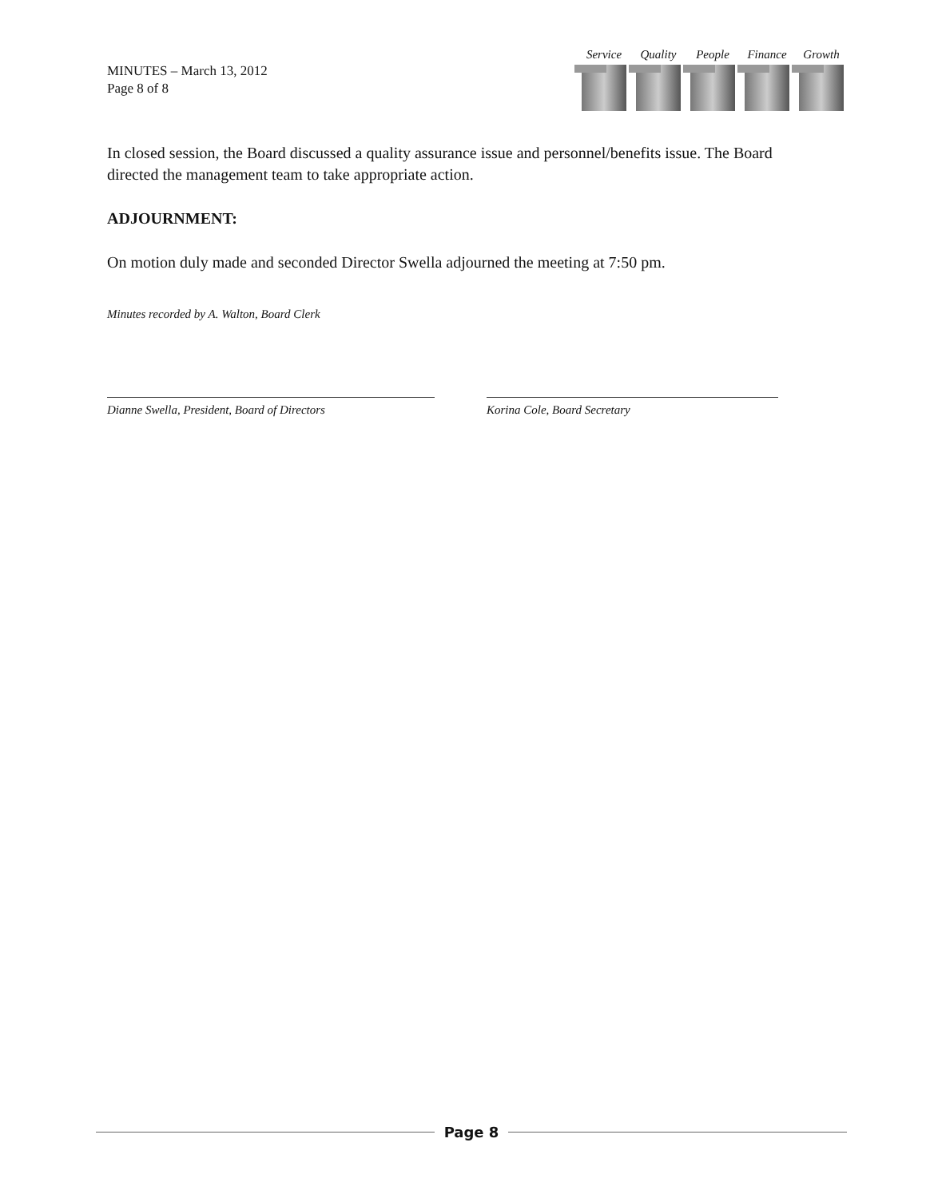MINUTES – March 13, 2012
Page 8 of 8
Service
Quality
People Finance
Growth
In closed session, the Board discussed a quality assurance issue and personnel/benefits issue. The Board directed the management team to take appropriate action.
ADJOURNMENT:
On motion duly made and seconded Director Swella adjourned the meeting at 7:50 pm.
Minutes recorded by A. Walton, Board Clerk
Dianne Swella, President, Board of Directors Korina Cole, Board Secretary
Page 8